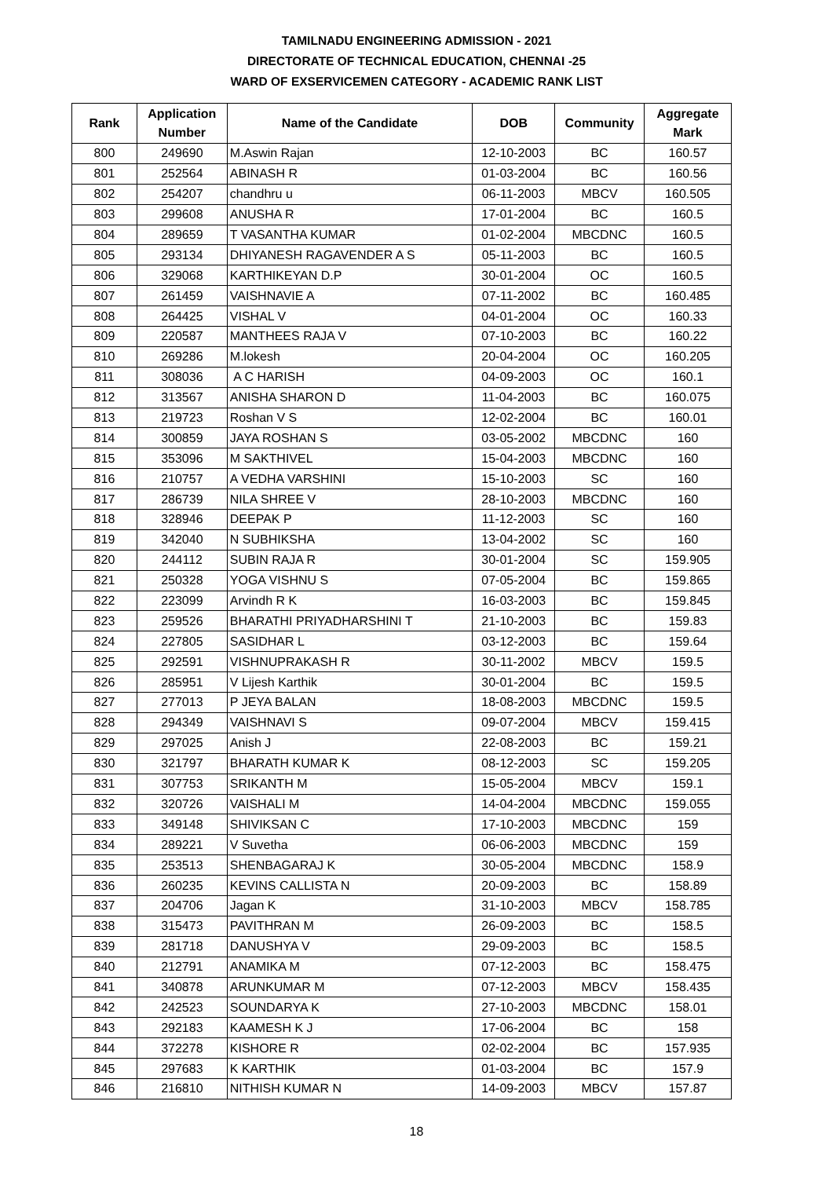TAMILNADU ENGINEERING ADMISSION - 2021
DIRECTORATE OF TECHNICAL EDUCATION, CHENNAI -25
WARD OF EXSERVICEMEN CATEGORY - ACADEMIC RANK LIST
| Rank | Application Number | Name of the Candidate | DOB | Community | Aggregate Mark |
| --- | --- | --- | --- | --- | --- |
| 800 | 249690 | M.Aswin Rajan | 12-10-2003 | BC | 160.57 |
| 801 | 252564 | ABINASH R | 01-03-2004 | BC | 160.56 |
| 802 | 254207 | chandhru u | 06-11-2003 | MBCV | 160.505 |
| 803 | 299608 | ANUSHA R | 17-01-2004 | BC | 160.5 |
| 804 | 289659 | T VASANTHA KUMAR | 01-02-2004 | MBCDNC | 160.5 |
| 805 | 293134 | DHIYANESH RAGAVENDER A S | 05-11-2003 | BC | 160.5 |
| 806 | 329068 | KARTHIKEYAN D.P | 30-01-2004 | OC | 160.5 |
| 807 | 261459 | VAISHNAVIE A | 07-11-2002 | BC | 160.485 |
| 808 | 264425 | VISHAL V | 04-01-2004 | OC | 160.33 |
| 809 | 220587 | MANTHEES RAJA V | 07-10-2003 | BC | 160.22 |
| 810 | 269286 | M.lokesh | 20-04-2004 | OC | 160.205 |
| 811 | 308036 | A C HARISH | 04-09-2003 | OC | 160.1 |
| 812 | 313567 | ANISHA SHARON D | 11-04-2003 | BC | 160.075 |
| 813 | 219723 | Roshan V S | 12-02-2004 | BC | 160.01 |
| 814 | 300859 | JAYA ROSHAN S | 03-05-2002 | MBCDNC | 160 |
| 815 | 353096 | M SAKTHIVEL | 15-04-2003 | MBCDNC | 160 |
| 816 | 210757 | A VEDHA VARSHINI | 15-10-2003 | SC | 160 |
| 817 | 286739 | NILA SHREE V | 28-10-2003 | MBCDNC | 160 |
| 818 | 328946 | DEEPAK P | 11-12-2003 | SC | 160 |
| 819 | 342040 | N SUBHIKSHA | 13-04-2002 | SC | 160 |
| 820 | 244112 | SUBIN RAJA R | 30-01-2004 | SC | 159.905 |
| 821 | 250328 | YOGA VISHNU S | 07-05-2004 | BC | 159.865 |
| 822 | 223099 | Arvindh R K | 16-03-2003 | BC | 159.845 |
| 823 | 259526 | BHARATHI PRIYADHARSHINI T | 21-10-2003 | BC | 159.83 |
| 824 | 227805 | SASIDHAR L | 03-12-2003 | BC | 159.64 |
| 825 | 292591 | VISHNUPRAKASH R | 30-11-2002 | MBCV | 159.5 |
| 826 | 285951 | V Lijesh Karthik | 30-01-2004 | BC | 159.5 |
| 827 | 277013 | P JEYA BALAN | 18-08-2003 | MBCDNC | 159.5 |
| 828 | 294349 | VAISHNAVI S | 09-07-2004 | MBCV | 159.415 |
| 829 | 297025 | Anish J | 22-08-2003 | BC | 159.21 |
| 830 | 321797 | BHARATH KUMAR K | 08-12-2003 | SC | 159.205 |
| 831 | 307753 | SRIKANTH M | 15-05-2004 | MBCV | 159.1 |
| 832 | 320726 | VAISHALI M | 14-04-2004 | MBCDNC | 159.055 |
| 833 | 349148 | SHIVIKSAN C | 17-10-2003 | MBCDNC | 159 |
| 834 | 289221 | V Suvetha | 06-06-2003 | MBCDNC | 159 |
| 835 | 253513 | SHENBAGARAJ K | 30-05-2004 | MBCDNC | 158.9 |
| 836 | 260235 | KEVINS CALLISTA N | 20-09-2003 | BC | 158.89 |
| 837 | 204706 | Jagan K | 31-10-2003 | MBCV | 158.785 |
| 838 | 315473 | PAVITHRAN M | 26-09-2003 | BC | 158.5 |
| 839 | 281718 | DANUSHYA V | 29-09-2003 | BC | 158.5 |
| 840 | 212791 | ANAMIKA M | 07-12-2003 | BC | 158.475 |
| 841 | 340878 | ARUNKUMAR M | 07-12-2003 | MBCV | 158.435 |
| 842 | 242523 | SOUNDARYA K | 27-10-2003 | MBCDNC | 158.01 |
| 843 | 292183 | KAAMESH K J | 17-06-2004 | BC | 158 |
| 844 | 372278 | KISHORE R | 02-02-2004 | BC | 157.935 |
| 845 | 297683 | K KARTHIK | 01-03-2004 | BC | 157.9 |
| 846 | 216810 | NITHISH KUMAR N | 14-09-2003 | MBCV | 157.87 |
18